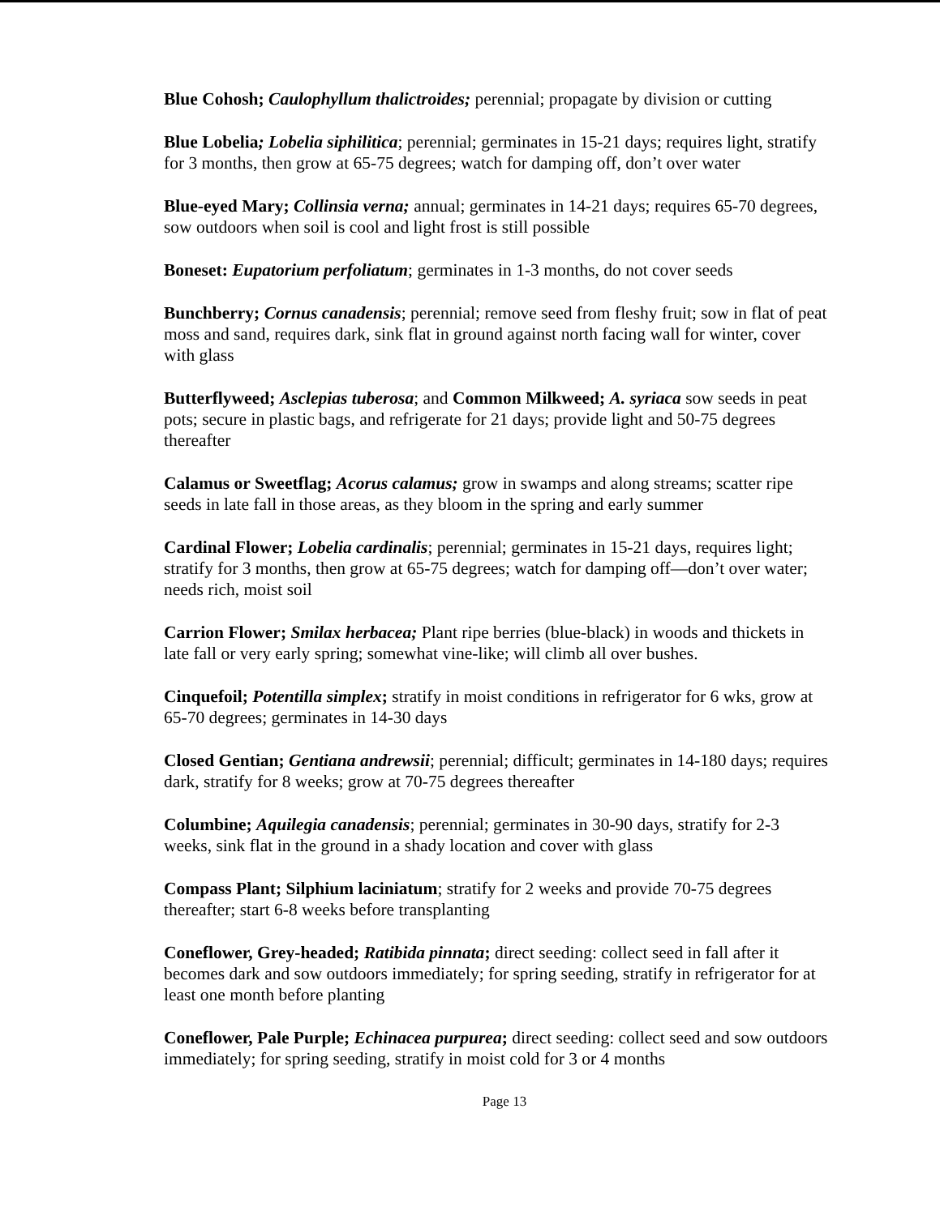Blue Cohosh; Caulophyllum thalictroides; perennial; propagate by division or cutting
Blue Lobelia; Lobelia siphilitica; perennial; germinates in 15-21 days; requires light, stratify for 3 months, then grow at 65-75 degrees; watch for damping off, don’t over water
Blue-eyed Mary; Collinsia verna; annual; germinates in 14-21 days; requires 65-70 degrees, sow outdoors when soil is cool and light frost is still possible
Boneset: Eupatorium perfoliatum; germinates in 1-3 months, do not cover seeds
Bunchberry; Cornus canadensis; perennial; remove seed from fleshy fruit; sow in flat of peat moss and sand, requires dark, sink flat in ground against north facing wall for winter, cover with glass
Butterflyweed; Asclepias tuberosa; and Common Milkweed; A. syriaca sow seeds in peat pots; secure in plastic bags, and refrigerate for 21 days; provide light and 50-75 degrees thereafter
Calamus or Sweetflag; Acorus calamus; grow in swamps and along streams; scatter ripe seeds in late fall in those areas, as they bloom in the spring and early summer
Cardinal Flower; Lobelia cardinalis; perennial; germinates in 15-21 days, requires light; stratify for 3 months, then grow at 65-75 degrees; watch for damping off—don’t over water; needs rich, moist soil
Carrion Flower; Smilax herbacea; Plant ripe berries (blue-black) in woods and thickets in late fall or very early spring; somewhat vine-like; will climb all over bushes.
Cinquefoil; Potentilla simplex; stratify in moist conditions in refrigerator for 6 wks, grow at 65-70 degrees; germinates in 14-30 days
Closed Gentian; Gentiana andrewsii; perennial; difficult; germinates in 14-180 days; requires dark, stratify for 8 weeks; grow at 70-75 degrees thereafter
Columbine; Aquilegia canadensis; perennial; germinates in 30-90 days, stratify for 2-3 weeks, sink flat in the ground in a shady location and cover with glass
Compass Plant; Silphium laciniatum; stratify for 2 weeks and provide 70-75 degrees thereafter; start 6-8 weeks before transplanting
Coneflower, Grey-headed; Ratibida pinnata; direct seeding: collect seed in fall after it becomes dark and sow outdoors immediately; for spring seeding, stratify in refrigerator for at least one month before planting
Coneflower, Pale Purple; Echinacea purpurea; direct seeding: collect seed and sow outdoors immediately; for spring seeding, stratify in moist cold for 3 or 4 months
Page 13